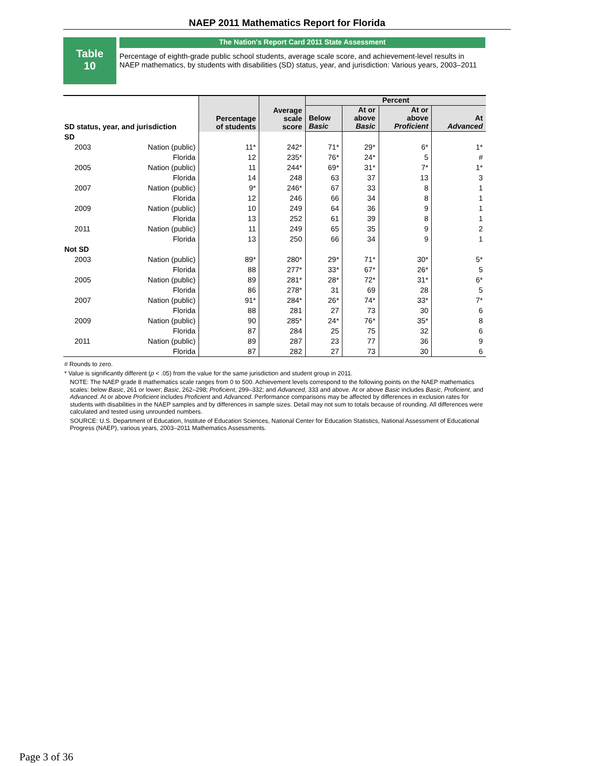NAEP 2011 Mathematics Report for Florida
Table
10
The Nation's Report Card 2011 State Assessment
Percentage of eighth-grade public school students, average scale score, and achievement-level results in NAEP mathematics, by students with disabilities (SD) status, year, and jurisdiction: Various years, 2003–2011
| SD status, year, and jurisdiction | | Percentage of students | Average scale score | Percent | | | |
| --- | --- | --- | --- | --- | --- | --- | --- |
| | | | | Below Basic | At or above Basic | At or above Proficient | At Advanced |
| SD | | | | | | | |
| 2003 | Nation (public) | 11* | 242* | 71* | 29* | 6* | 1* |
| | Florida | 12 | 235* | 76* | 24* | 5 | # |
| 2005 | Nation (public) | 11 | 244* | 69* | 31* | 7* | 1* |
| | Florida | 14 | 248 | 63 | 37 | 13 | 3 |
| 2007 | Nation (public) | 9* | 246* | 67 | 33 | 8 | 1 |
| | Florida | 12 | 246 | 66 | 34 | 8 | 1 |
| 2009 | Nation (public) | 10 | 249 | 64 | 36 | 9 | 1 |
| | Florida | 13 | 252 | 61 | 39 | 8 | 1 |
| 2011 | Nation (public) | 11 | 249 | 65 | 35 | 9 | 2 |
| | Florida | 13 | 250 | 66 | 34 | 9 | 1 |
| Not SD | | | | | | | |
| 2003 | Nation (public) | 89* | 280* | 29* | 71* | 30* | 5* |
| | Florida | 88 | 277* | 33* | 67* | 26* | 5 |
| 2005 | Nation (public) | 89 | 281* | 28* | 72* | 31* | 6* |
| | Florida | 86 | 278* | 31 | 69 | 28 | 5 |
| 2007 | Nation (public) | 91* | 284* | 26* | 74* | 33* | 7* |
| | Florida | 88 | 281 | 27 | 73 | 30 | 6 |
| 2009 | Nation (public) | 90 | 285* | 24* | 76* | 35* | 8 |
| | Florida | 87 | 284 | 25 | 75 | 32 | 6 |
| 2011 | Nation (public) | 89 | 287 | 23 | 77 | 36 | 9 |
| | Florida | 87 | 282 | 27 | 73 | 30 | 6 |
# Rounds to zero.
* Value is significantly different (p < .05) from the value for the same jurisdiction and student group in 2011.
NOTE: The NAEP grade 8 mathematics scale ranges from 0 to 500. Achievement levels correspond to the following points on the NAEP mathematics scales: below Basic, 261 or lower; Basic, 262–298; Proficient, 299–332; and Advanced, 333 and above. At or above Basic includes Basic, Proficient, and Advanced. At or above Proficient includes Proficient and Advanced. Performance comparisons may be affected by differences in exclusion rates for students with disabilities in the NAEP samples and by differences in sample sizes. Detail may not sum to totals because of rounding. All differences were calculated and tested using unrounded numbers.
SOURCE: U.S. Department of Education, Institute of Education Sciences, National Center for Education Statistics, National Assessment of Educational Progress (NAEP), various years, 2003–2011 Mathematics Assessments.
Page 3 of 36